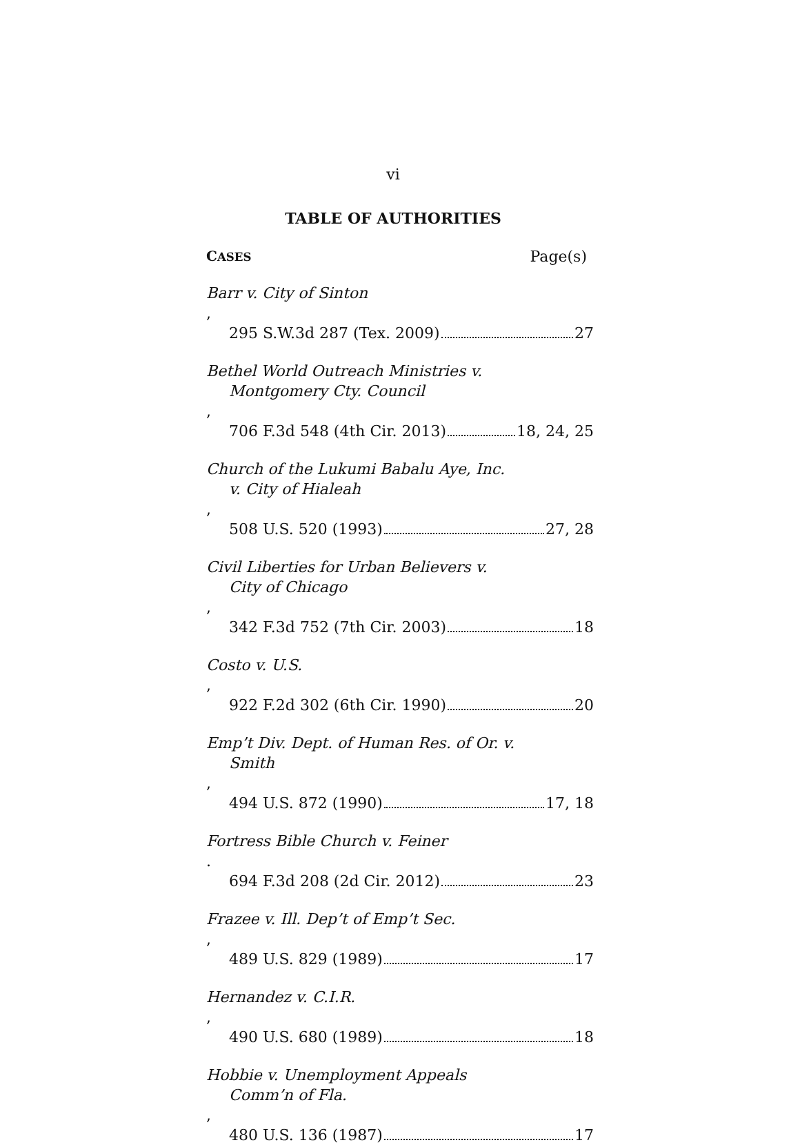vi
TABLE OF AUTHORITIES
CASES Page(s)
Barr v. City of Sinton,
295 S.W.3d 287 (Tex. 2009) 27
Bethel World Outreach Ministries v.
Montgomery Cty. Council,
706 F.3d 548 (4th Cir. 2013) 18, 24, 25
Church of the Lukumi Babalu Aye, Inc.
v. City of Hialeah,
508 U.S. 520 (1993) 27, 28
Civil Liberties for Urban Believers v.
City of Chicago,
342 F.3d 752 (7th Cir. 2003) 18
Costo v. U.S.,
922 F.2d 302 (6th Cir. 1990) 20
Emp’t Div. Dept. of Human Res. of Or. v.
Smith,
494 U.S. 872 (1990) 17, 18
Fortress Bible Church v. Feiner.
694 F.3d 208 (2d Cir. 2012) 23
Frazee v. Ill. Dep’t of Emp’t Sec.,
489 U.S. 829 (1989) 17
Hernandez v. C.I.R.,
490 U.S. 680 (1989) 18
Hobbie v. Unemployment Appeals
Comm’n of Fla.,
480 U.S. 136 (1987) 17